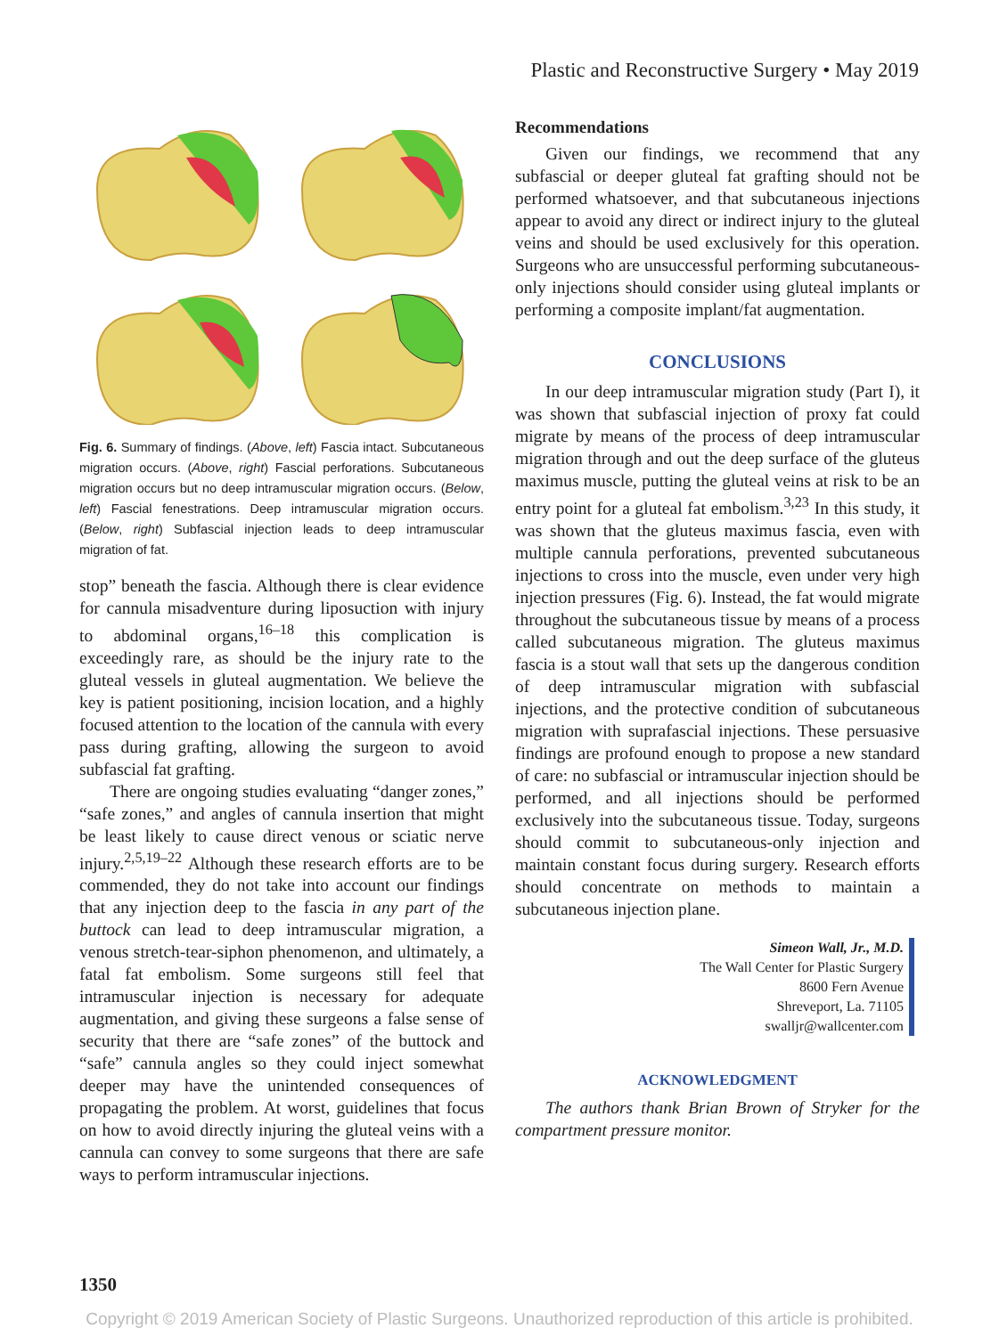Plastic and Reconstructive Surgery • May 2019
Fig. 6. Summary of findings. (Above, left) Fascia intact. Subcutaneous migration occurs. (Above, right) Fascial perforations. Subcutaneous migration occurs but no deep intramuscular migration occurs. (Below, left) Fascial fenestrations. Deep intramuscular migration occurs. (Below, right) Subfascial injection leads to deep intramuscular migration of fat.
stop” beneath the fascia. Although there is clear evidence for cannula misadventure during liposuction with injury to abdominal organs,<sup>16–18</sup> this complication is exceedingly rare, as should be the injury rate to the gluteal vessels in gluteal augmentation. We believe the key is patient positioning, incision location, and a highly focused attention to the location of the cannula with every pass during grafting, allowing the surgeon to avoid subfascial fat grafting.
There are ongoing studies evaluating “danger zones,” “safe zones,” and angles of cannula insertion that might be least likely to cause direct venous or sciatic nerve injury.<sup>2,5,19–22</sup> Although these research efforts are to be commended, they do not take into account our findings that any injection deep to the fascia in any part of the buttock can lead to deep intramuscular migration, a venous stretch-tear-siphon phenomenon, and ultimately, a fatal fat embolism. Some surgeons still feel that intramuscular injection is necessary for adequate augmentation, and giving these surgeons a false sense of security that there are “safe zones” of the buttock and “safe” cannula angles so they could inject somewhat deeper may have the unintended consequences of propagating the problem. At worst, guidelines that focus on how to avoid directly injuring the gluteal veins with a cannula can convey to some surgeons that there are safe ways to perform intramuscular injections.
Recommendations
Given our findings, we recommend that any subfascial or deeper gluteal fat grafting should not be performed whatsoever, and that subcutaneous injections appear to avoid any direct or indirect injury to the gluteal veins and should be used exclusively for this operation. Surgeons who are unsuccessful performing subcutaneous-only injections should consider using gluteal implants or performing a composite implant/fat augmentation.
CONCLUSIONS
In our deep intramuscular migration study (Part I), it was shown that subfascial injection of proxy fat could migrate by means of the process of deep intramuscular migration through and out the deep surface of the gluteus maximus muscle, putting the gluteal veins at risk to be an entry point for a gluteal fat embolism.<sup>3,23</sup> In this study, it was shown that the gluteus maximus fascia, even with multiple cannula perforations, prevented subcutaneous injections to cross into the muscle, even under very high injection pressures (Fig. 6). Instead, the fat would migrate throughout the subcutaneous tissue by means of a process called subcutaneous migration. The gluteus maximus fascia is a stout wall that sets up the dangerous condition of deep intramuscular migration with subfascial injections, and the protective condition of subcutaneous migration with suprafascial injections. These persuasive findings are profound enough to propose a new standard of care: no subfascial or intramuscular injection should be performed, and all injections should be performed exclusively into the subcutaneous tissue. Today, surgeons should commit to subcutaneous-only injection and maintain constant focus during surgery. Research efforts should concentrate on methods to maintain a subcutaneous injection plane.
Simeon Wall, Jr., M.D.
The Wall Center for Plastic Surgery
8600 Fern Avenue
Shreveport, La. 71105
swalljr@wallcenter.com
ACKNOWLEDGMENT
The authors thank Brian Brown of Stryker for the compartment pressure monitor.
1350
Copyright © 2019 American Society of Plastic Surgeons. Unauthorized reproduction of this article is prohibited.